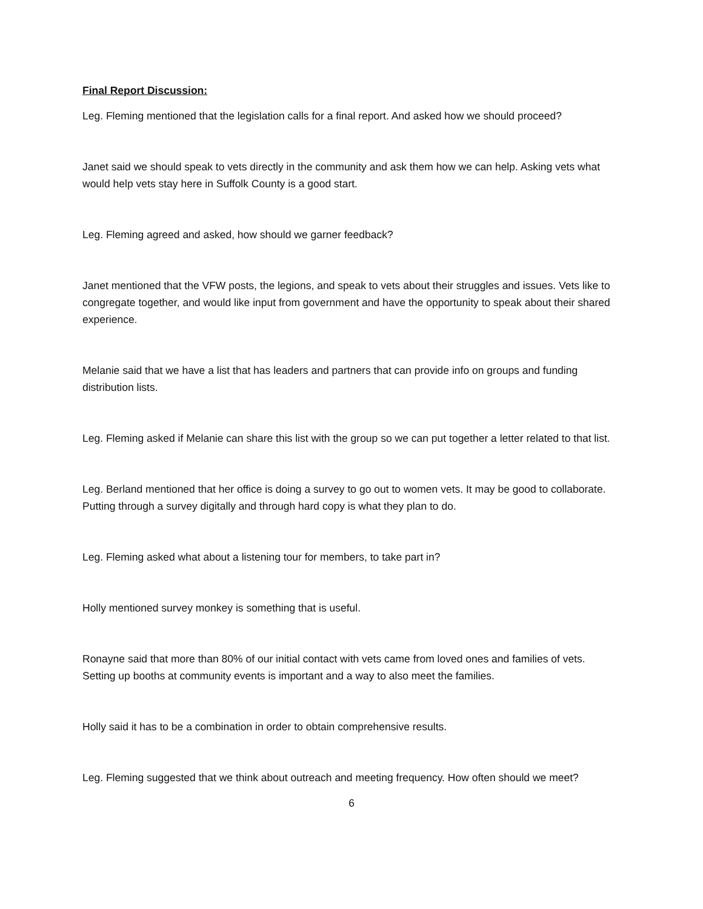Final Report Discussion:
Leg. Fleming mentioned that the legislation calls for a final report. And asked how we should proceed?
Janet said we should speak to vets directly in the community and ask them how we can help. Asking vets what would help vets stay here in Suffolk County is a good start.
Leg. Fleming agreed and asked, how should we garner feedback?
Janet mentioned that the VFW posts, the legions, and speak to vets about their struggles and issues. Vets like to congregate together, and would like input from government and have the opportunity to speak about their shared experience.
Melanie said that we have a list that has leaders and partners that can provide info on groups and funding distribution lists.
Leg. Fleming asked if Melanie can share this list with the group so we can put together a letter related to that list.
Leg. Berland mentioned that her office is doing a survey to go out to women vets. It may be good to collaborate. Putting through a survey digitally and through hard copy is what they plan to do.
Leg. Fleming asked what about a listening tour for members, to take part in?
Holly mentioned survey monkey is something that is useful.
Ronayne said that more than 80% of our initial contact with vets came from loved ones and families of vets. Setting up booths at community events is important and a way to also meet the families.
Holly said it has to be a combination in order to obtain comprehensive results.
Leg. Fleming suggested that we think about outreach and meeting frequency. How often should we meet?
6